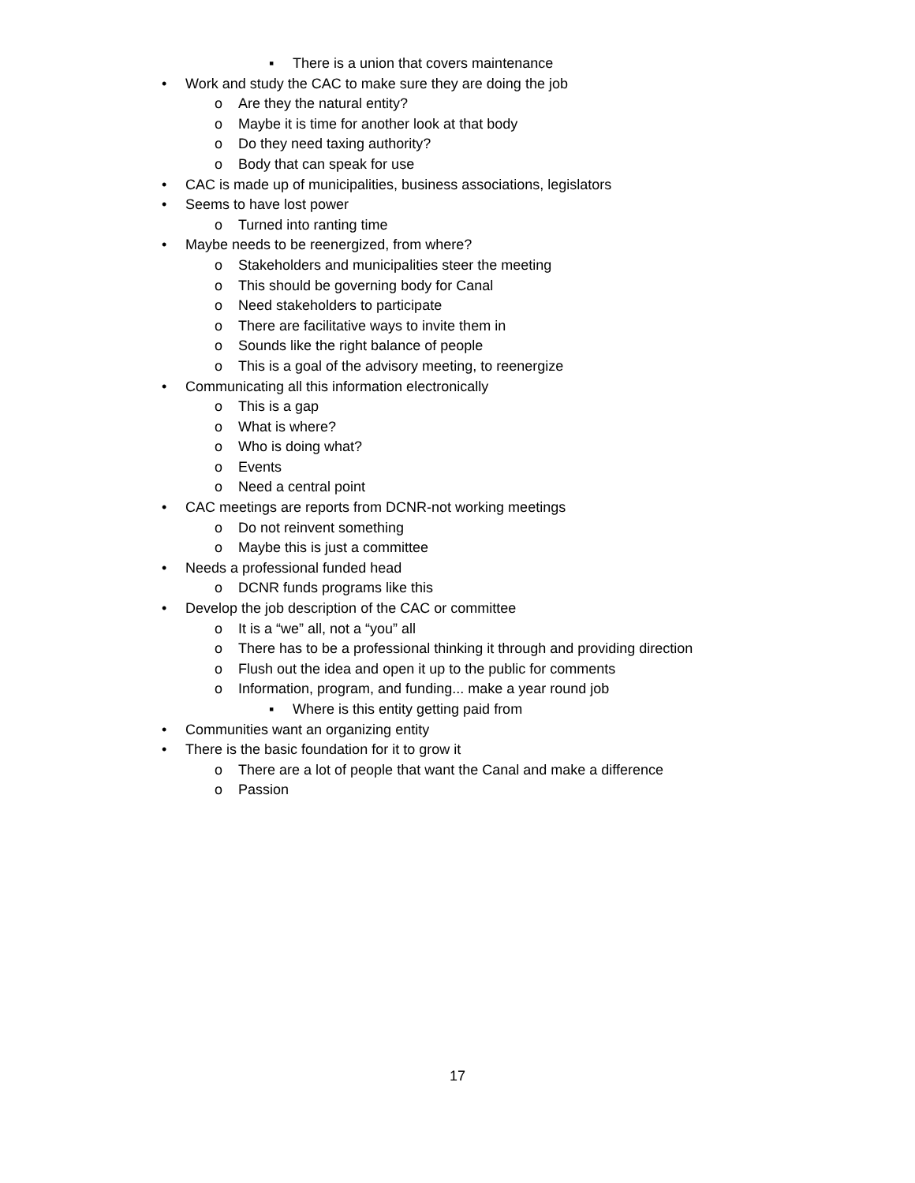▪ There is a union that covers maintenance
• Work and study the CAC to make sure they are doing the job
o Are they the natural entity?
o Maybe it is time for another look at that body
o Do they need taxing authority?
o Body that can speak for use
• CAC is made up of municipalities, business associations, legislators
• Seems to have lost power
o Turned into ranting time
• Maybe needs to be reenergized, from where?
o Stakeholders and municipalities steer the meeting
o This should be governing body for Canal
o Need stakeholders to participate
o There are facilitative ways to invite them in
o Sounds like the right balance of people
o This is a goal of the advisory meeting, to reenergize
• Communicating all this information electronically
o This is a gap
o What is where?
o Who is doing what?
o Events
o Need a central point
• CAC meetings are reports from DCNR-not working meetings
o Do not reinvent something
o Maybe this is just a committee
• Needs a professional funded head
o DCNR funds programs like this
• Develop the job description of the CAC or committee
o It is a “we” all, not a “you” all
o There has to be a professional thinking it through and providing direction
o Flush out the idea and open it up to the public for comments
o Information, program, and funding... make a year round job
▪ Where is this entity getting paid from
• Communities want an organizing entity
• There is the basic foundation for it to grow it
o There are a lot of people that want the Canal and make a difference
o Passion
17